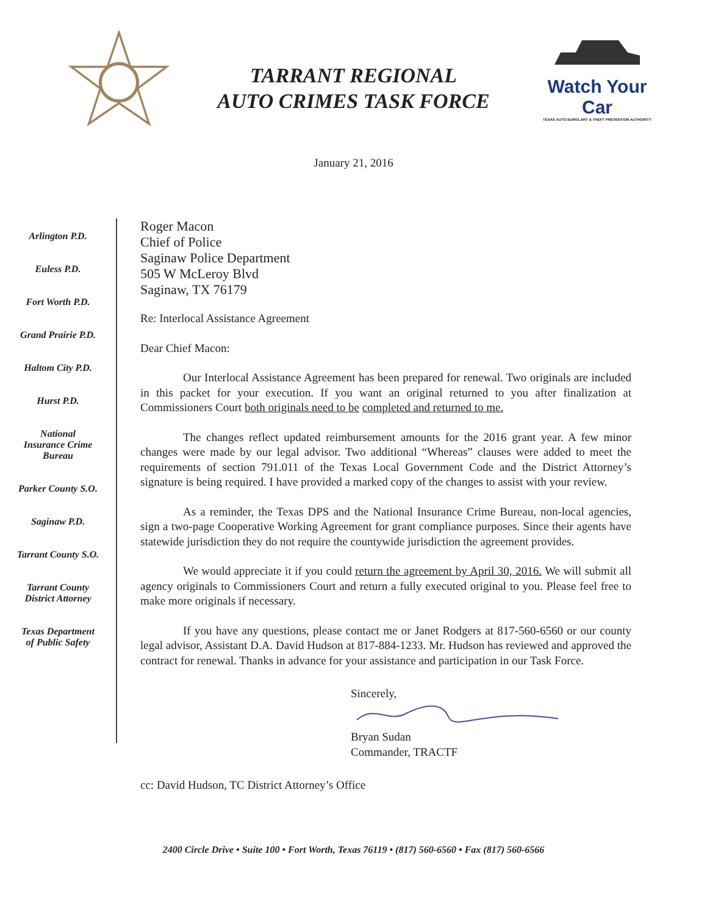TARRANT REGIONAL
AUTO CRIMES TASK FORCE
Watch Your Car
TEXAS AUTO BURGLARY & THEFT PREVENTION AUTHORITY
January 21, 2016
Arlington P.D.
Euless P.D.
Fort Worth P.D.
Grand Prairie P.D.
Haltom City P.D.
Hurst P.D.
National
Insurance Crime
Bureau
Parker County S.O.
Saginaw P.D.
Tarrant County S.O.
Tarrant County
District Attorney
Texas Department
of Public Safety
Roger Macon
Chief of Police
Saginaw Police Department
505 W McLeroy Blvd
Saginaw, TX 76179
Re: Interlocal Assistance Agreement
Dear Chief Macon:
Our Interlocal Assistance Agreement has been prepared for renewal. Two originals are included in this packet for your execution. If you want an original returned to you after finalization at Commissioners Court both originals need to be completed and returned to me.
The changes reflect updated reimbursement amounts for the 2016 grant year. A few minor changes were made by our legal advisor. Two additional “Whereas” clauses were added to meet the requirements of section 791.011 of the Texas Local Government Code and the District Attorney’s signature is being required. I have provided a marked copy of the changes to assist with your review.
As a reminder, the Texas DPS and the National Insurance Crime Bureau, non-local agencies, sign a two-page Cooperative Working Agreement for grant compliance purposes. Since their agents have statewide jurisdiction they do not require the countywide jurisdiction the agreement provides.
We would appreciate it if you could return the agreement by April 30, 2016. We will submit all agency originals to Commissioners Court and return a fully executed original to you. Please feel free to make more originals if necessary.
If you have any questions, please contact me or Janet Rodgers at 817-560-6560 or our county legal advisor, Assistant D.A. David Hudson at 817-884-1233. Mr. Hudson has reviewed and approved the contract for renewal. Thanks in advance for your assistance and participation in our Task Force.
Sincerely,
Bryan Sudan
Commander, TRACTF
cc: David Hudson, TC District Attorney’s Office
2400 Circle Drive • Suite 100 • Fort Worth, Texas 76119 • (817) 560-6560 • Fax (817) 560-6566